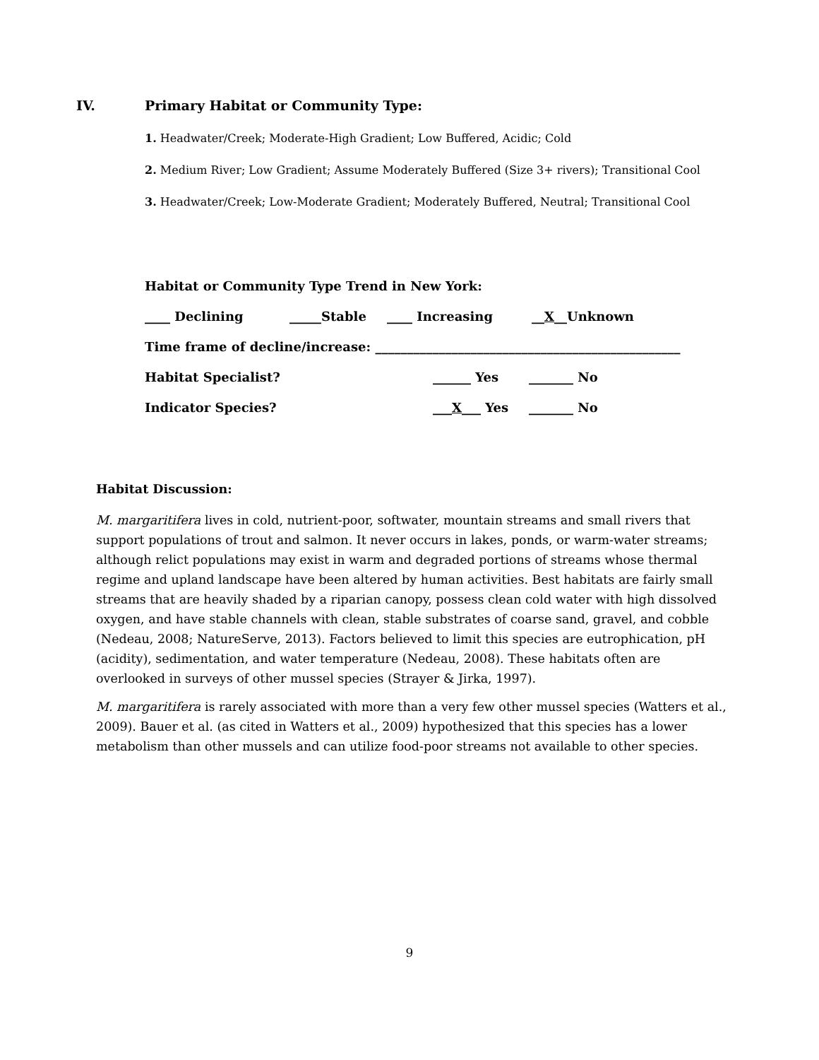IV. Primary Habitat or Community Type:
1. Headwater/Creek; Moderate-High Gradient; Low Buffered, Acidic; Cold
2. Medium River; Low Gradient; Assume Moderately Buffered (Size 3+ rivers); Transitional Cool
3. Headwater/Creek; Low-Moderate Gradient; Moderately Buffered, Neutral; Transitional Cool
Habitat or Community Type Trend in New York:
____ Declining _____Stable ____ Increasing __X__Unknown
Time frame of decline/increase: ________________________________________________
Habitat Specialist? ______ Yes _______ No
Indicator Species? ___X___ Yes _______ No
Habitat Discussion:
M. margaritifera lives in cold, nutrient-poor, softwater, mountain streams and small rivers that support populations of trout and salmon. It never occurs in lakes, ponds, or warm-water streams; although relict populations may exist in warm and degraded portions of streams whose thermal regime and upland landscape have been altered by human activities. Best habitats are fairly small streams that are heavily shaded by a riparian canopy, possess clean cold water with high dissolved oxygen, and have stable channels with clean, stable substrates of coarse sand, gravel, and cobble (Nedeau, 2008; NatureServe, 2013). Factors believed to limit this species are eutrophication, pH (acidity), sedimentation, and water temperature (Nedeau, 2008). These habitats often are overlooked in surveys of other mussel species (Strayer & Jirka, 1997).
M. margaritifera is rarely associated with more than a very few other mussel species (Watters et al., 2009). Bauer et al. (as cited in Watters et al., 2009) hypothesized that this species has a lower metabolism than other mussels and can utilize food-poor streams not available to other species.
9